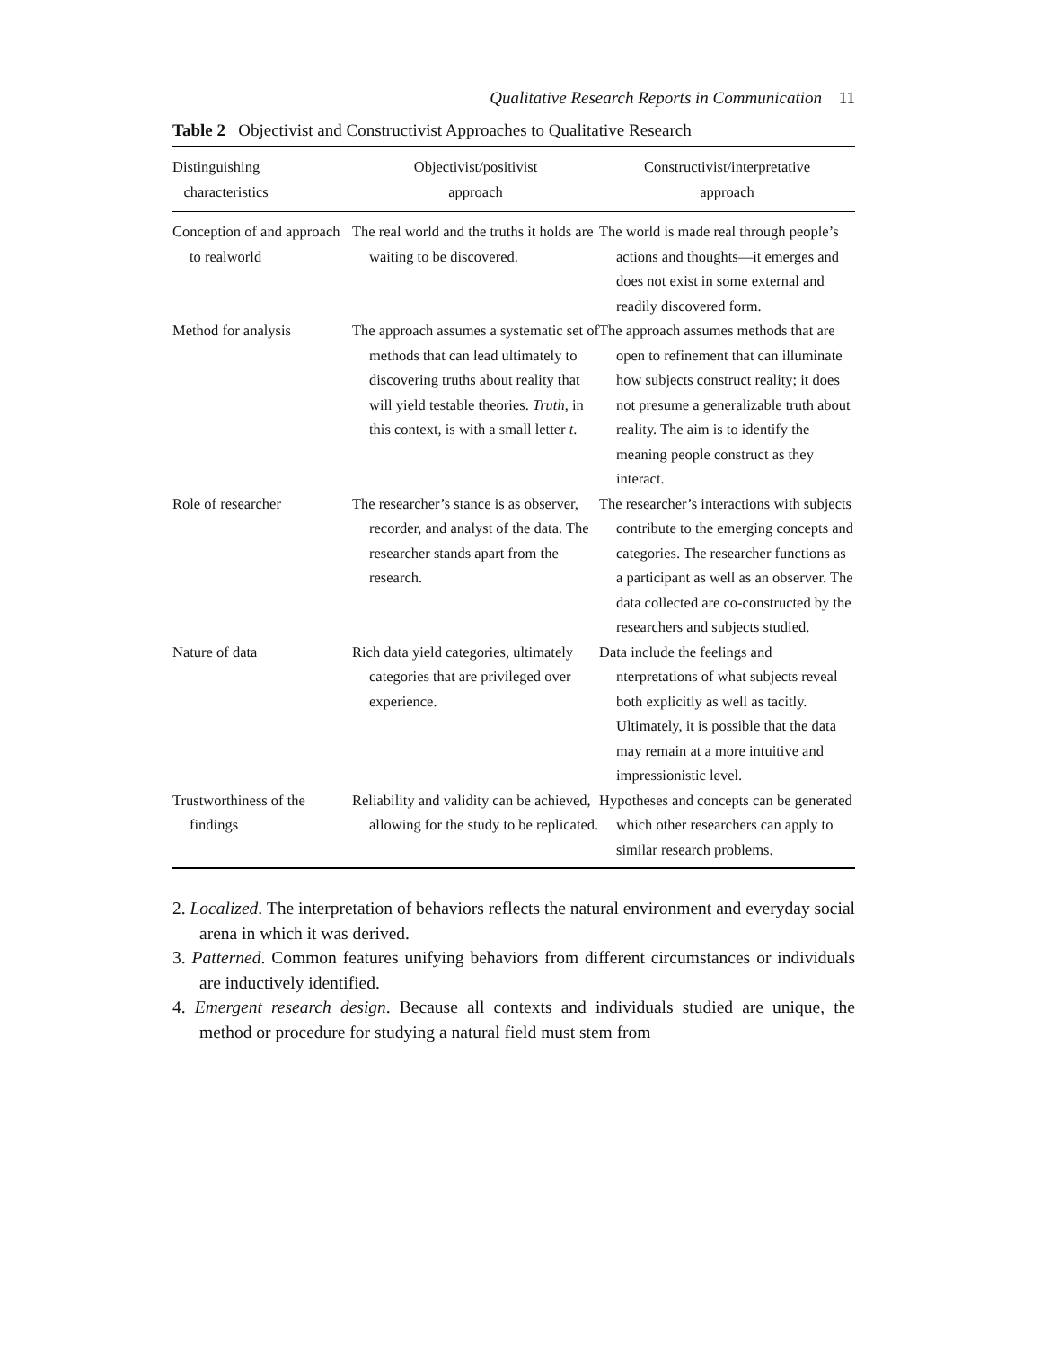Qualitative Research Reports in Communication 11
Table 2 Objectivist and Constructivist Approaches to Qualitative Research
| Distinguishing characteristics | Objectivist/positivist approach | Constructivist/interpretative approach |
| --- | --- | --- |
| Conception of and approach to realworld | The real world and the truths it holds are waiting to be discovered. | The world is made real through people’s actions and thoughts—it emerges and does not exist in some external and readily discovered form. |
| Method for analysis | The approach assumes a systematic set of methods that can lead ultimately to discovering truths about reality that will yield testable theories. Truth , in this context, is with a small letter t . | The approach assumes methods that are open to refinement that can illuminate how subjects construct reality; it does not presume a generalizable truth about reality. The aim is to identify the meaning people construct as they interact. |
| Role of researcher | The researcher’s stance is as observer, recorder, and analyst of the data. The researcher stands apart from the research. | The researcher’s interactions with subjects contribute to the emerging concepts and categories. The researcher functions as a participant as well as an observer. The data collected are co-constructed by the researchers and subjects studied. |
| Nature of data | Rich data yield categories, ultimately categories that are privileged over experience. | Data include the feelings and nterpretations of what subjects reveal both explicitly as well as tacitly. Ultimately, it is possible that the data may remain at a more intuitive and impressionistic level. |
| Trustworthiness of the findings | Reliability and validity can be achieved, allowing for the study to be replicated. | Hypotheses and concepts can be generated which other researchers can apply to similar research problems. |
2. Localized. The interpretation of behaviors reflects the natural environment and everyday social arena in which it was derived.
3. Patterned. Common features unifying behaviors from different circumstances or individuals are inductively identified.
4. Emergent research design. Because all contexts and individuals studied are unique, the method or procedure for studying a natural field must stem from